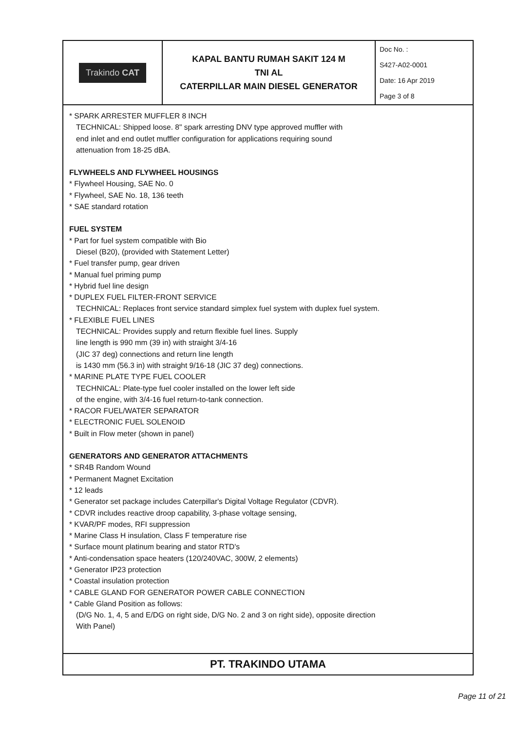| Trakindo CAT | KAPAL BANTU RUMAH SAKIT 124 M TNI AL CATERPILLAR MAIN DIESEL GENERATOR | Doc No. : S427-A02-0001 Date: 16 Apr 2019 Page 3 of 8 |
* SPARK ARRESTER MUFFLER 8 INCH
TECHNICAL: Shipped loose. 8" spark arresting DNV type approved muffler with
end inlet and end outlet muffler configuration for applications requiring sound
attenuation from 18-25 dBA.
FLYWHEELS AND FLYWHEEL HOUSINGS
* Flywheel Housing, SAE No. 0
* Flywheel, SAE No. 18, 136 teeth
* SAE standard rotation
FUEL SYSTEM
* Part for fuel system compatible with Bio
Diesel (B20), (provided with Statement Letter)
* Fuel transfer pump, gear driven
* Manual fuel priming pump
* Hybrid fuel line design
* DUPLEX FUEL FILTER-FRONT SERVICE
TECHNICAL: Replaces front service standard simplex fuel system with duplex fuel system.
* FLEXIBLE FUEL LINES
TECHNICAL: Provides supply and return flexible fuel lines. Supply
line length is 990 mm (39 in) with straight 3/4-16
(JIC 37 deg) connections and return line length
is 1430 mm (56.3 in) with straight 9/16-18 (JIC 37 deg) connections.
* MARINE PLATE TYPE FUEL COOLER
TECHNICAL: Plate-type fuel cooler installed on the lower left side
of the engine, with 3/4-16 fuel return-to-tank connection.
* RACOR FUEL/WATER SEPARATOR
* ELECTRONIC FUEL SOLENOID
* Built in Flow meter (shown in panel)
GENERATORS AND GENERATOR ATTACHMENTS
* SR4B Random Wound
* Permanent Magnet Excitation
* 12 leads
* Generator set package includes Caterpillar's Digital Voltage Regulator (CDVR).
* CDVR includes reactive droop capability, 3-phase voltage sensing,
* KVAR/PF modes, RFI suppression
* Marine Class H insulation, Class F temperature rise
* Surface mount platinum bearing and stator RTD's
* Anti-condensation space heaters (120/240VAC, 300W, 2 elements)
* Generator IP23 protection
* Coastal insulation protection
* CABLE GLAND FOR GENERATOR POWER CABLE CONNECTION
* Cable Gland Position as follows:
(D/G No. 1, 4, 5 and E/DG on right side, D/G No. 2 and 3 on right side), opposite direction
With Panel)
PT. TRAKINDO UTAMA
Page 11 of 21